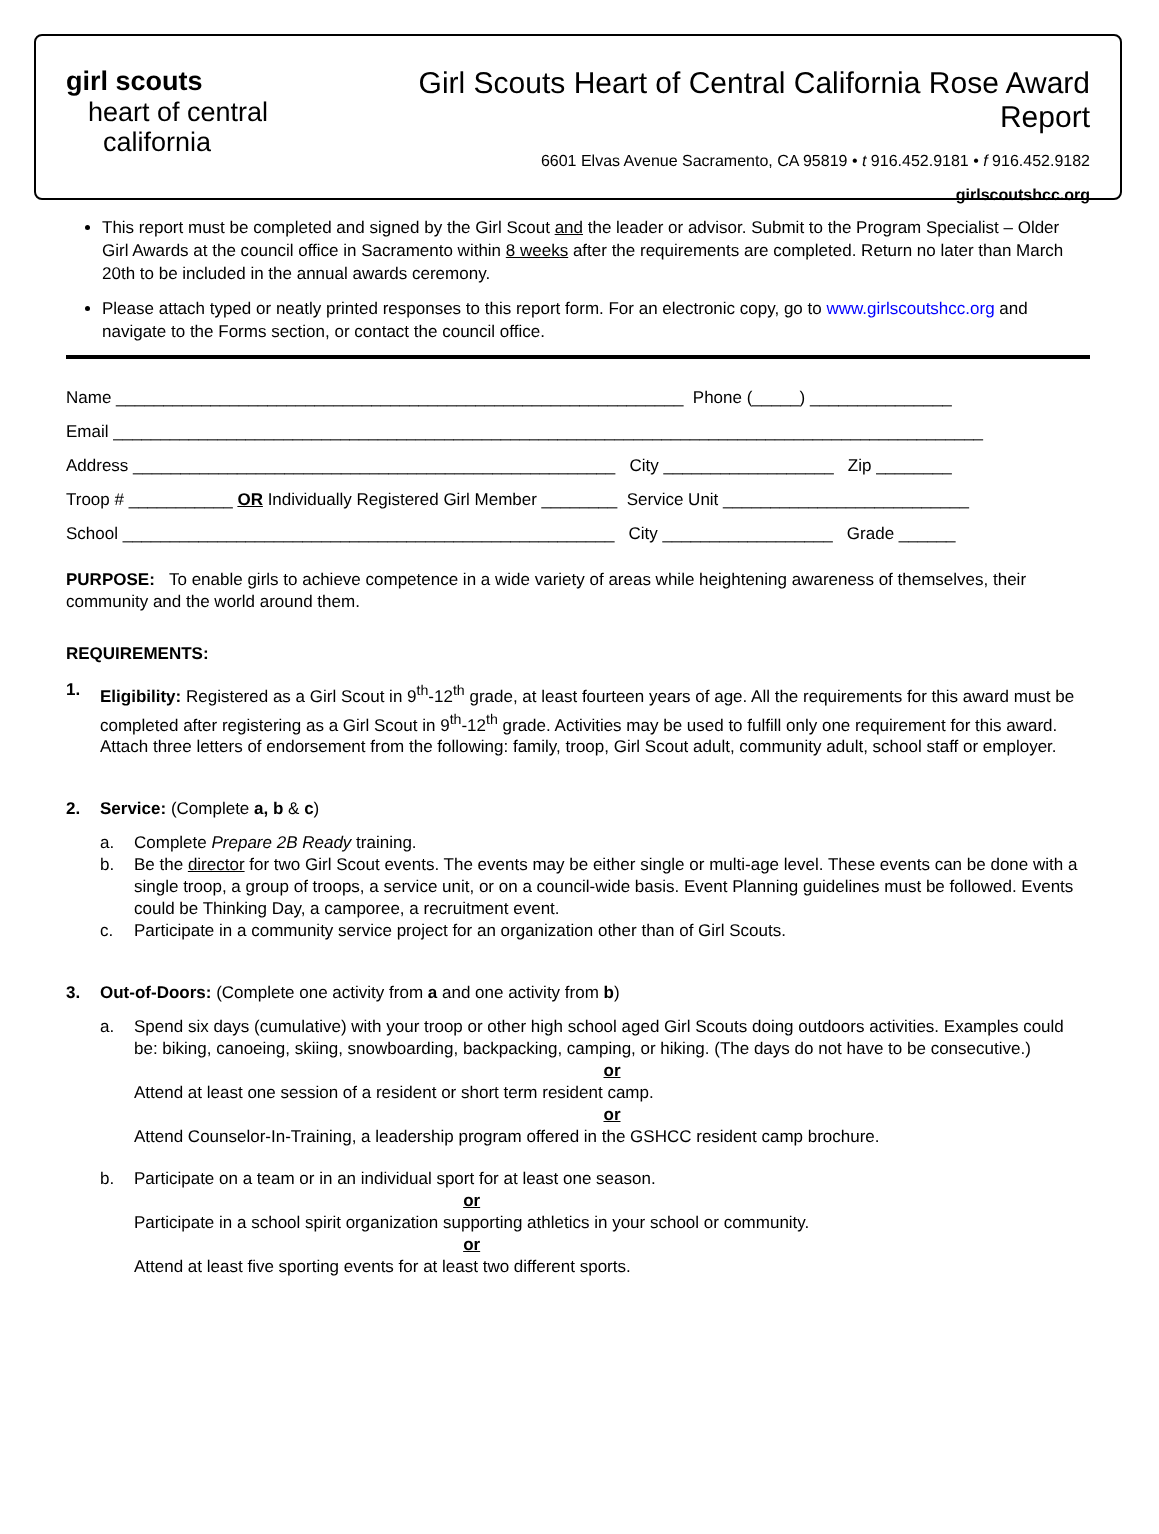girl scouts
heart of central
california
Girl Scouts Heart of Central California Rose Award Report
6601 Elvas Avenue Sacramento, CA 95819 • t 916.452.9181 • f 916.452.9182
girlscoutshcc.org
This report must be completed and signed by the Girl Scout and the leader or advisor. Submit to the Program Specialist – Older Girl Awards at the council office in Sacramento within 8 weeks after the requirements are completed. Return no later than March 20th to be included in the annual awards ceremony.
Please attach typed or neatly printed responses to this report form. For an electronic copy, go to www.girlscoutshcc.org and navigate to the Forms section, or contact the council office.
Name ____________________________________________________________ Phone (_____) _______________ Email ____________________________________________________________________________________________ Address ___________________________________________________ City __________________ Zip ________ Troop # ___________ OR Individually Registered Girl Member ________ Service Unit __________________________ School ____________________________________________________ City __________________ Grade ______
PURPOSE: To enable girls to achieve competence in a wide variety of areas while heightening awareness of themselves, their community and the world around them.
REQUIREMENTS:
1. Eligibility: Registered as a Girl Scout in 9<sup>th</sup>-12<sup>th</sup> grade, at least fourteen years of age. All the requirements for this award must be completed after registering as a Girl Scout in 9<sup>th</sup>-12<sup>th</sup> grade. Activities may be used to fulfill only one requirement for this award. Attach three letters of endorsement from the following: family, troop, Girl Scout adult, community adult, school staff or employer.
2. Service: (Complete a, b & c)
a. Complete Prepare 2B Ready training.
b. Be the director for two Girl Scout events. The events may be either single or multi-age level. These events can be done with a single troop, a group of troops, a service unit, or on a council-wide basis. Event Planning guidelines must be followed. Events could be Thinking Day, a camporee, a recruitment event.
c. Participate in a community service project for an organization other than of Girl Scouts.
3. Out-of-Doors: (Complete one activity from a and one activity from b)
a. Spend six days (cumulative) with your troop or other high school aged Girl Scouts doing outdoors activities. Examples could be: biking, canoeing, skiing, snowboarding, backpacking, camping, or hiking. (The days do not have to be consecutive.)
or
Attend at least one session of a resident or short term resident camp.
or
Attend Counselor-In-Training, a leadership program offered in the GSHCC resident camp brochure.
b. Participate on a team or in an individual sport for at least one season.
or
Participate in a school spirit organization supporting athletics in your school or community.
or
Attend at least five sporting events for at least two different sports.